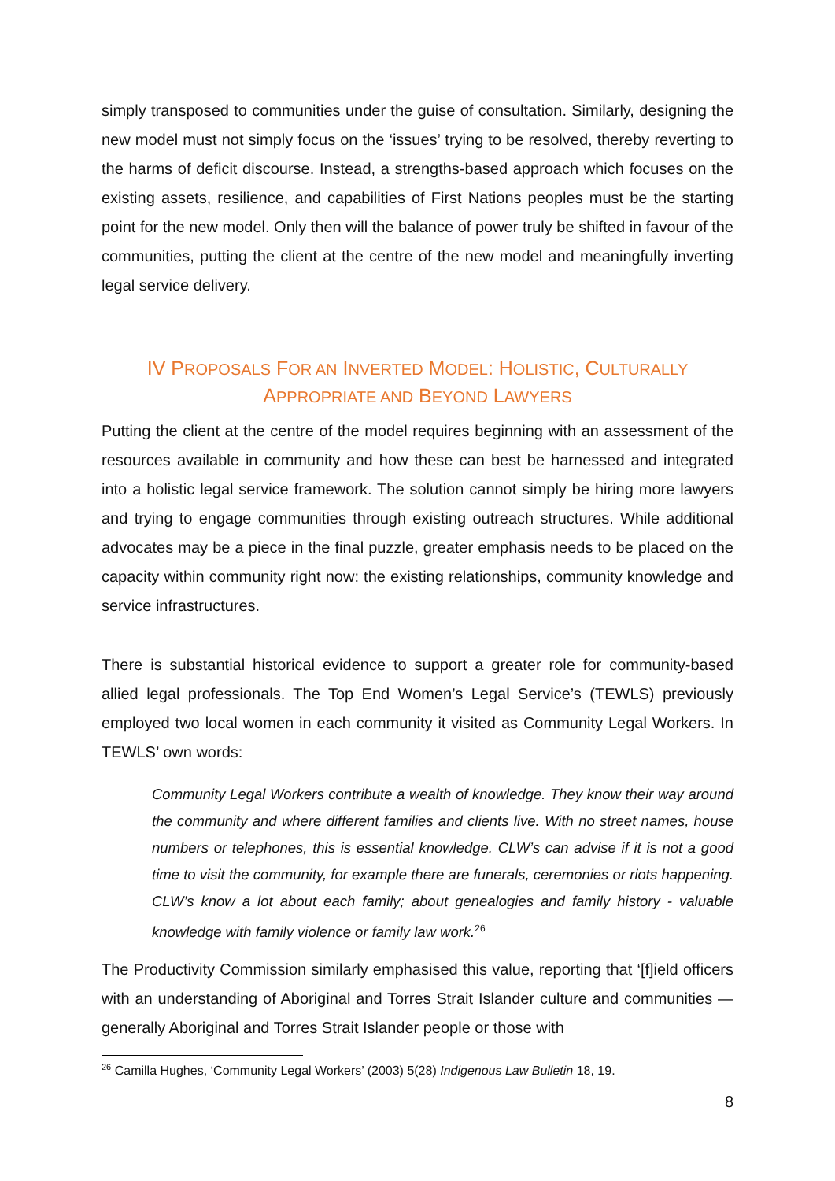simply transposed to communities under the guise of consultation. Similarly, designing the new model must not simply focus on the ‘issues’ trying to be resolved, thereby reverting to the harms of deficit discourse. Instead, a strengths-based approach which focuses on the existing assets, resilience, and capabilities of First Nations peoples must be the starting point for the new model. Only then will the balance of power truly be shifted in favour of the communities, putting the client at the centre of the new model and meaningfully inverting legal service delivery.
IV PROPOSALS FOR AN INVERTED MODEL: HOLISTIC, CULTURALLY
APPROPRIATE AND BEYOND LAWYERS
Putting the client at the centre of the model requires beginning with an assessment of the resources available in community and how these can best be harnessed and integrated into a holistic legal service framework. The solution cannot simply be hiring more lawyers and trying to engage communities through existing outreach structures. While additional advocates may be a piece in the final puzzle, greater emphasis needs to be placed on the capacity within community right now: the existing relationships, community knowledge and service infrastructures.
There is substantial historical evidence to support a greater role for community-based allied legal professionals. The Top End Women’s Legal Service’s (TEWLS) previously employed two local women in each community it visited as Community Legal Workers. In TEWLS’ own words:
Community Legal Workers contribute a wealth of knowledge. They know their way around the community and where different families and clients live. With no street names, house numbers or telephones, this is essential knowledge. CLW’s can advise if it is not a good time to visit the community, for example there are funerals, ceremonies or riots happening. CLW’s know a lot about each family; about genealogies and family history - valuable knowledge with family violence or family law work.<sup>26</sup>
The Productivity Commission similarly emphasised this value, reporting that ‘[f]ield officers with an understanding of Aboriginal and Torres Strait Islander culture and communities — generally Aboriginal and Torres Strait Islander people or those with
<sup>26</sup> Camilla Hughes, ‘Community Legal Workers’ (2003) 5(28) Indigenous Law Bulletin 18, 19.
8